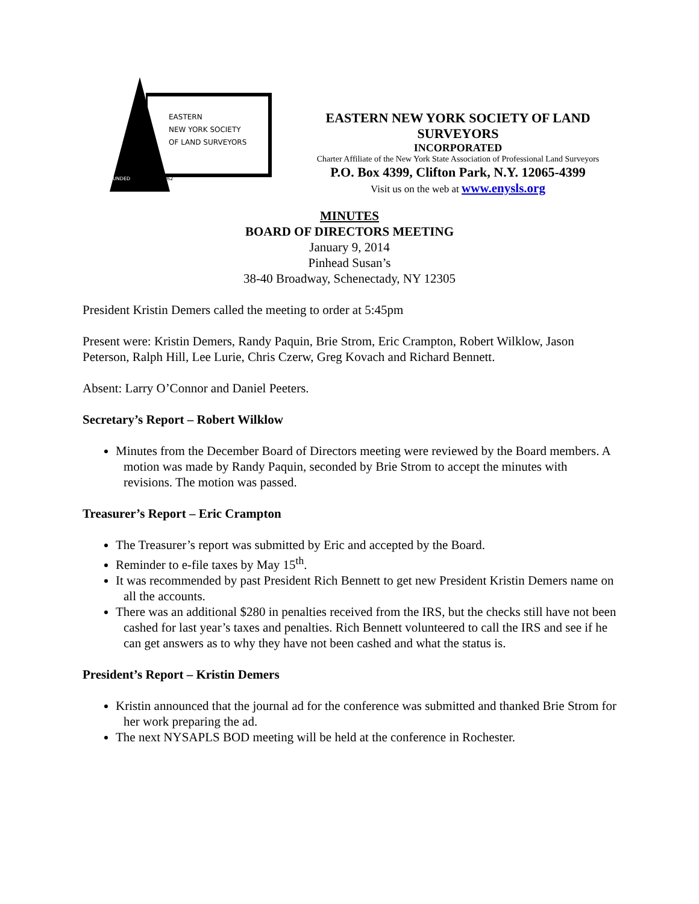EASTERN
NEW YORK SOCIETY
OF LAND SURVEYORS
FOUNDED 1962
EASTERN NEW YORK SOCIETY OF LAND SURVEYORS
INCORPORATED
Charter Affiliate of the New York State Association of Professional Land Surveyors
P.O. Box 4399, Clifton Park, N.Y. 12065-4399
Visit us on the web at www.enysls.org
MINUTES
BOARD OF DIRECTORS MEETING
January 9, 2014
Pinhead Susan’s
38-40 Broadway, Schenectady, NY 12305
President Kristin Demers called the meeting to order at 5:45pm
Present were: Kristin Demers, Randy Paquin, Brie Strom, Eric Crampton, Robert Wilklow, Jason Peterson, Ralph Hill, Lee Lurie, Chris Czerw, Greg Kovach and Richard Bennett.
Absent: Larry O’Connor and Daniel Peeters.
Secretary’s Report – Robert Wilklow
Minutes from the December Board of Directors meeting were reviewed by the Board members. A motion was made by Randy Paquin, seconded by Brie Strom to accept the minutes with revisions. The motion was passed.
Treasurer’s Report – Eric Crampton
The Treasurer’s report was submitted by Eric and accepted by the Board.
Reminder to e-file taxes by May 15<sup>th</sup>.
It was recommended by past President Rich Bennett to get new President Kristin Demers name on all the accounts.
There was an additional $280 in penalties received from the IRS, but the checks still have not been cashed for last year’s taxes and penalties. Rich Bennett volunteered to call the IRS and see if he can get answers as to why they have not been cashed and what the status is.
President’s Report – Kristin Demers
Kristin announced that the journal ad for the conference was submitted and thanked Brie Strom for her work preparing the ad.
The next NYSAPLS BOD meeting will be held at the conference in Rochester.